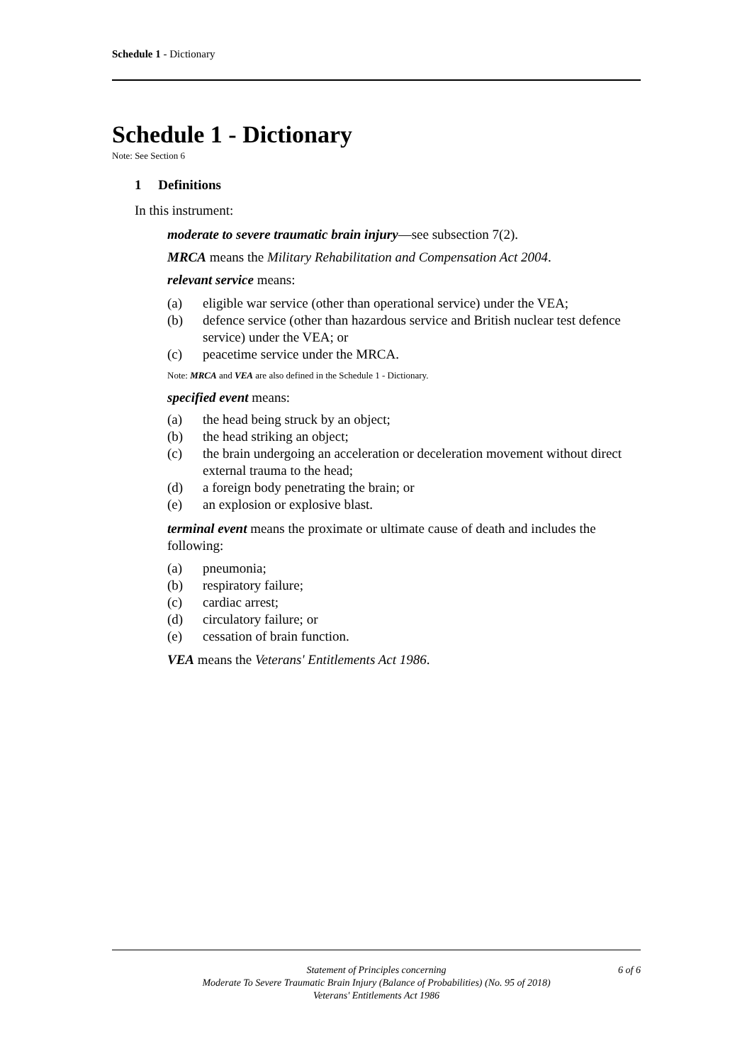Schedule 1 - Dictionary
Schedule 1 - Dictionary
Note: See Section 6
1 Definitions
In this instrument:
moderate to severe traumatic brain injury—see subsection 7(2).
MRCA means the Military Rehabilitation and Compensation Act 2004.
relevant service means:
(a) eligible war service (other than operational service) under the VEA;
(b) defence service (other than hazardous service and British nuclear test defence service) under the VEA; or
(c) peacetime service under the MRCA.
Note: MRCA and VEA are also defined in the Schedule 1 - Dictionary.
specified event means:
(a) the head being struck by an object;
(b) the head striking an object;
(c) the brain undergoing an acceleration or deceleration movement without direct external trauma to the head;
(d) a foreign body penetrating the brain; or
(e) an explosion or explosive blast.
terminal event means the proximate or ultimate cause of death and includes the following:
(a) pneumonia;
(b) respiratory failure;
(c) cardiac arrest;
(d) circulatory failure; or
(e) cessation of brain function.
VEA means the Veterans' Entitlements Act 1986.
Statement of Principles concerning
Moderate To Severe Traumatic Brain Injury (Balance of Probabilities) (No. 95 of 2018)
Veterans' Entitlements Act 1986
6 of 6